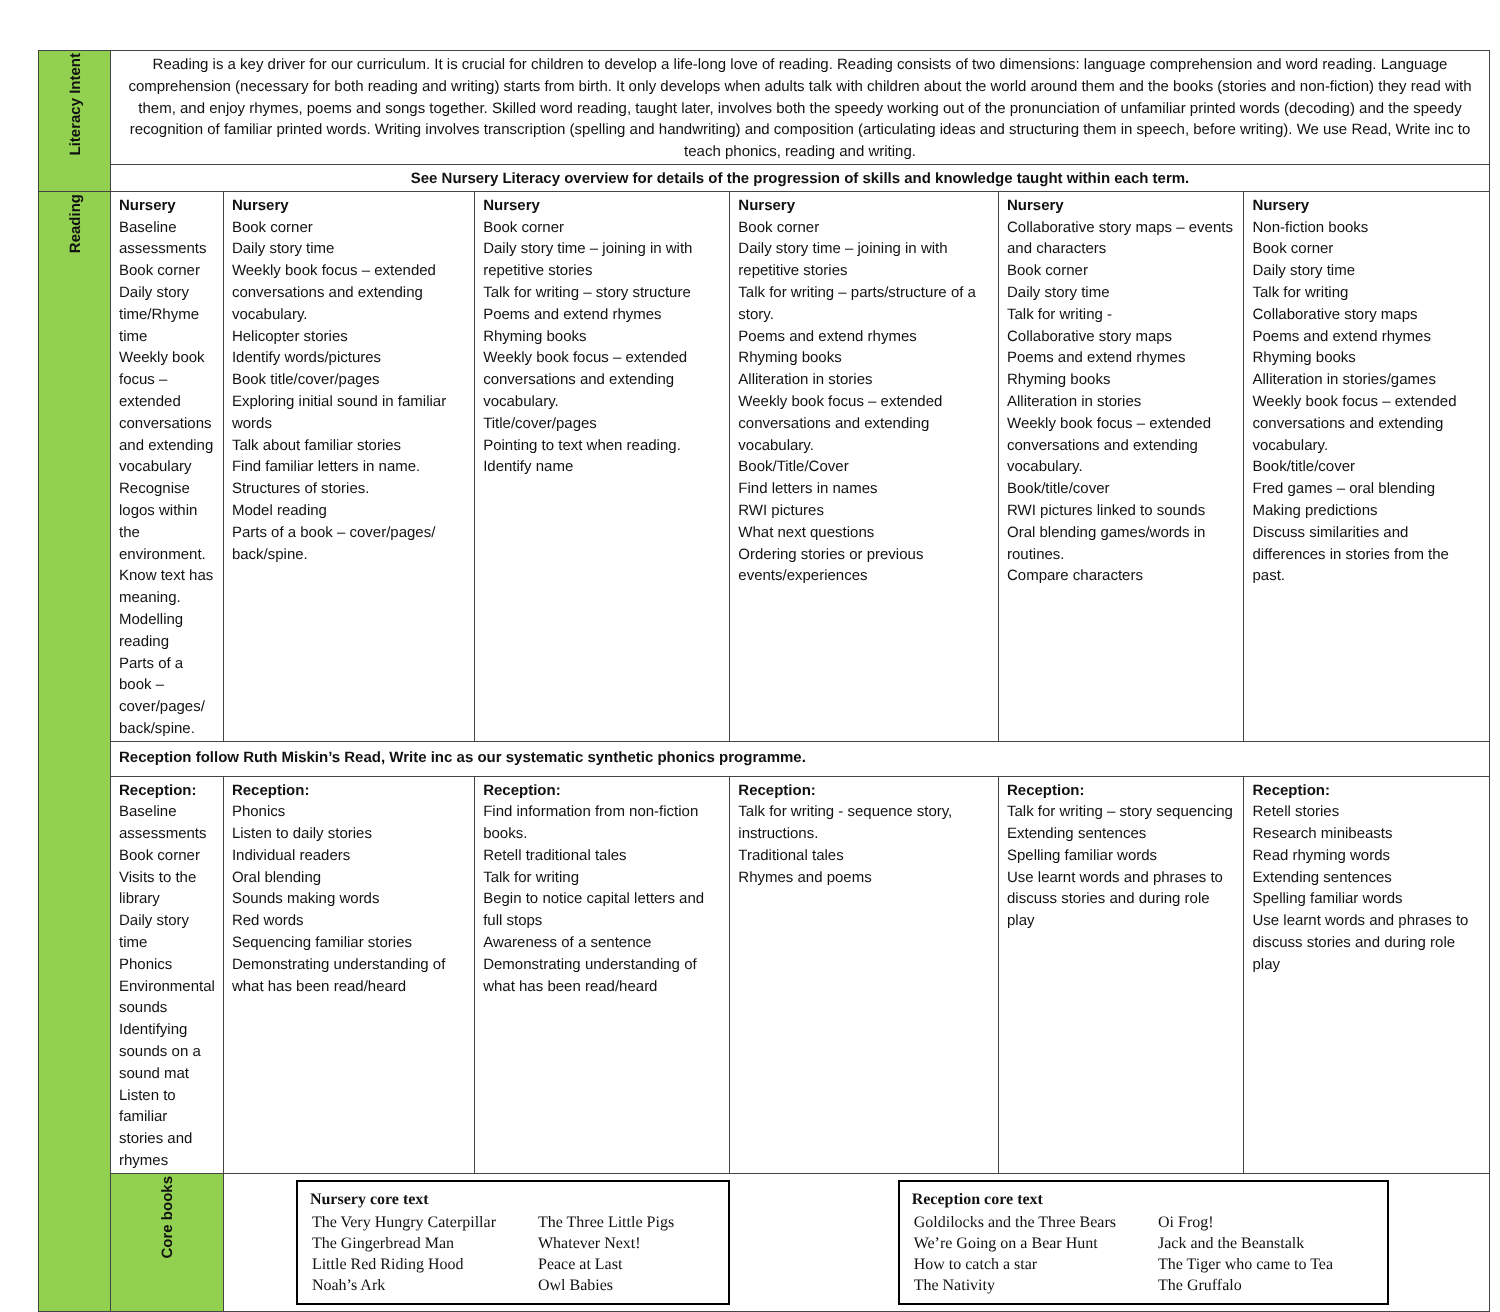| Literacy Intent | Reading is a key driver for our curriculum. It is crucial for children to develop a life-long love of reading. Reading consists of two dimensions: language comprehension and word reading. Language comprehension (necessary for both reading and writing) starts from birth. It only develops when adults talk with children about the world around them and the books (stories and non-fiction) they read with them, and enjoy rhymes, poems and songs together. Skilled word reading, taught later, involves both the speedy working out of the pronunciation of unfamiliar printed words (decoding) and the speedy recognition of familiar printed words. Writing involves transcription (spelling and handwriting) and composition (articulating ideas and structuring them in speech, before writing). We use Read, Write inc to teach phonics, reading and writing. | | | | | |
| | See Nursery Literacy overview for details of the progression of skills and knowledge taught within each term. | | | | | |
| Reading | Nursery Baseline assessments Book corner Daily story time/Rhyme time Weekly book focus – extended conversations and extending vocabulary Recognise logos within the environment. Know text has meaning. Modelling reading Parts of a book – cover/pages/ back/spine. | Nursery Book corner Daily story time Weekly book focus – extended conversations and extending vocabulary. Helicopter stories Identify words/pictures Book title/cover/pages Exploring initial sound in familiar words Talk about familiar stories Find familiar letters in name. Structures of stories. Model reading Parts of a book – cover/pages/ back/spine. | Nursery Book corner Daily story time – joining in with repetitive stories Talk for writing – story structure Poems and extend rhymes Rhyming books Weekly book focus – extended conversations and extending vocabulary. Title/cover/pages Pointing to text when reading. Identify name | Nursery Book corner Daily story time – joining in with repetitive stories Talk for writing – parts/structure of a story. Poems and extend rhymes Rhyming books Alliteration in stories Weekly book focus – extended conversations and extending vocabulary. Book/Title/Cover Find letters in names RWI pictures What next questions Ordering stories or previous events/experiences | Nursery Collaborative story maps – events and characters Book corner Daily story time Talk for writing - Collaborative story maps Poems and extend rhymes Rhyming books Alliteration in stories Weekly book focus – extended conversations and extending vocabulary. Book/title/cover RWI pictures linked to sounds Oral blending games/words in routines. Compare characters | Nursery Non-fiction books Book corner Daily story time Talk for writing Collaborative story maps Poems and extend rhymes Rhyming books Alliteration in stories/games Weekly book focus – extended conversations and extending vocabulary. Book/title/cover Fred games – oral blending Making predictions Discuss similarities and differences in stories from the past. |
| | Reception follow Ruth Miskin’s Read, Write inc as our systematic synthetic phonics programme. | | | | | |
| | Reception: Baseline assessments Book corner Visits to the library Daily story time Phonics Environmental sounds Identifying sounds on a sound mat Listen to familiar stories and rhymes | Reception: Phonics Listen to daily stories Individual readers Oral blending Sounds making words Red words Sequencing familiar stories Demonstrating understanding of what has been read/heard | Reception: Find information from non-fiction books. Retell traditional tales Talk for writing Begin to notice capital letters and full stops Awareness of a sentence Demonstrating understanding of what has been read/heard | Reception: Talk for writing - sequence story, instructions. Traditional tales Rhymes and poems | Reception: Talk for writing – story sequencing Extending sentences Spelling familiar words Use learnt words and phrases to discuss stories and during role play | Reception: Retell stories Research minibeasts Read rhyming words Extending sentences Spelling familiar words Use learnt words and phrases to discuss stories and during role play |
| | Core books | Nursery core text / The Very Hungry Caterpillar The Gingerbread Man Little Red Riding Hood Noah’s Ark / The Three Little Pigs Whatever Next! Peace at Last Owl Babies / Reception core text / Goldilocks and the Three Bears We’re Going on a Bear Hunt How to catch a star The Nativity / Oi Frog! Jack and the Beanstalk The Tiger who came to Tea The Gruffalo / | | | | |